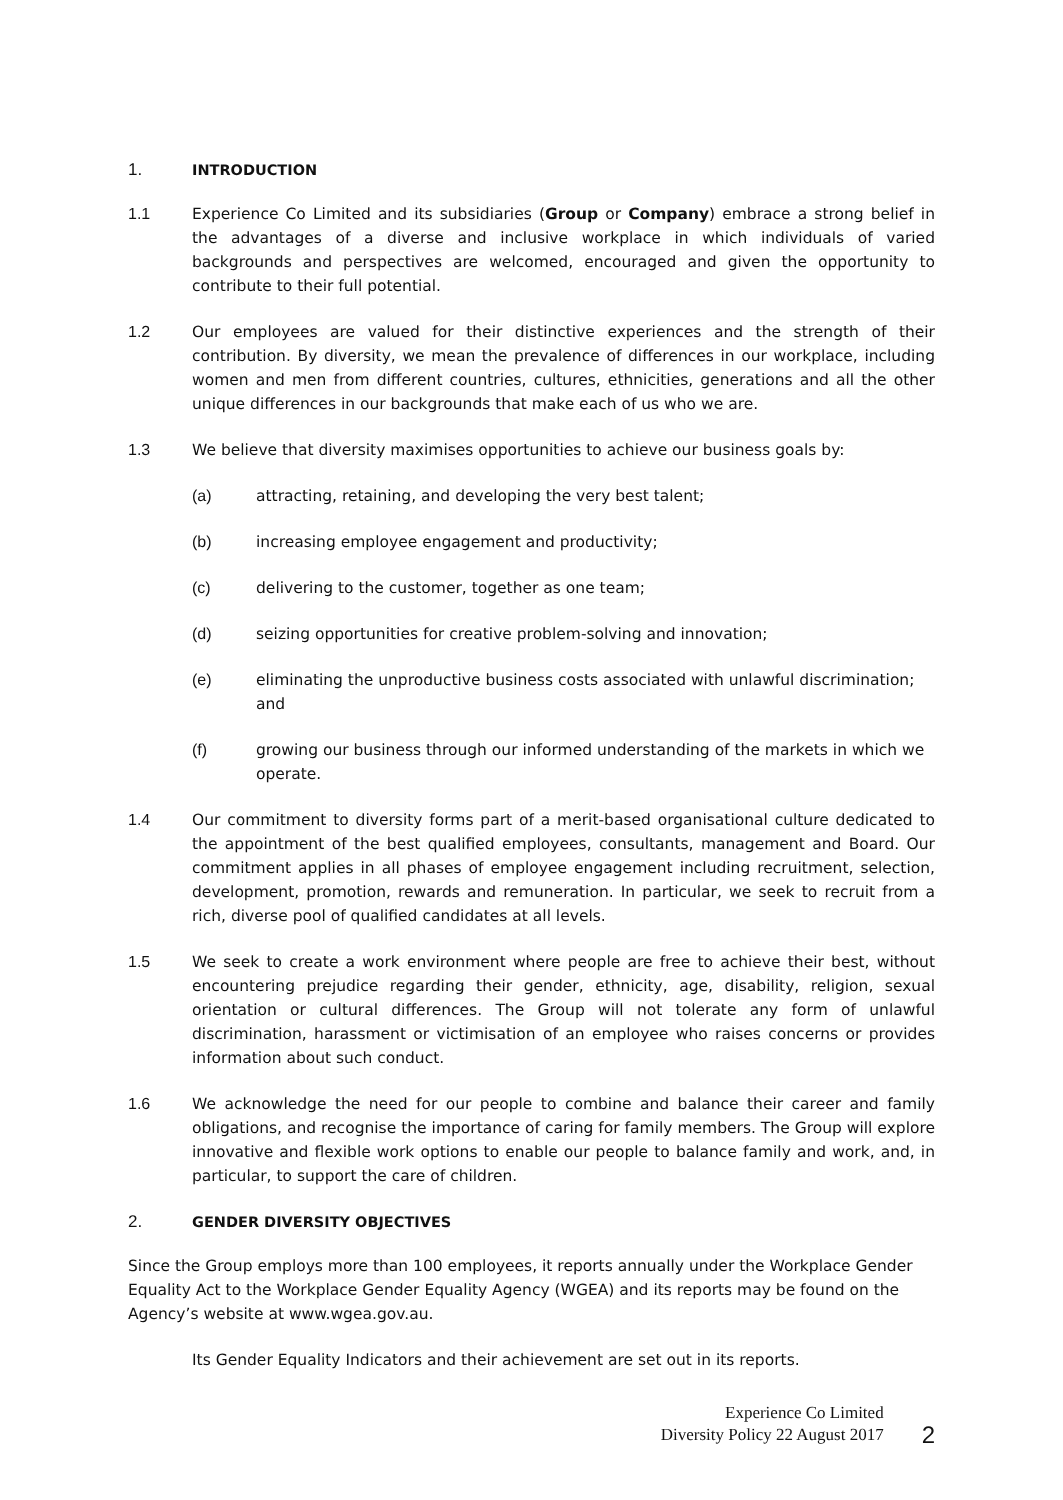1. INTRODUCTION
1.1 Experience Co Limited and its subsidiaries (Group or Company) embrace a strong belief in the advantages of a diverse and inclusive workplace in which individuals of varied backgrounds and perspectives are welcomed, encouraged and given the opportunity to contribute to their full potential.
1.2 Our employees are valued for their distinctive experiences and the strength of their contribution. By diversity, we mean the prevalence of differences in our workplace, including women and men from different countries, cultures, ethnicities, generations and all the other unique differences in our backgrounds that make each of us who we are.
1.3 We believe that diversity maximises opportunities to achieve our business goals by:
(a) attracting, retaining, and developing the very best talent;
(b) increasing employee engagement and productivity;
(c) delivering to the customer, together as one team;
(d) seizing opportunities for creative problem-solving and innovation;
(e) eliminating the unproductive business costs associated with unlawful discrimination; and
(f) growing our business through our informed understanding of the markets in which we operate.
1.4 Our commitment to diversity forms part of a merit-based organisational culture dedicated to the appointment of the best qualified employees, consultants, management and Board. Our commitment applies in all phases of employee engagement including recruitment, selection, development, promotion, rewards and remuneration. In particular, we seek to recruit from a rich, diverse pool of qualified candidates at all levels.
1.5 We seek to create a work environment where people are free to achieve their best, without encountering prejudice regarding their gender, ethnicity, age, disability, religion, sexual orientation or cultural differences. The Group will not tolerate any form of unlawful discrimination, harassment or victimisation of an employee who raises concerns or provides information about such conduct.
1.6 We acknowledge the need for our people to combine and balance their career and family obligations, and recognise the importance of caring for family members. The Group will explore innovative and flexible work options to enable our people to balance family and work, and, in particular, to support the care of children.
2. GENDER DIVERSITY OBJECTIVES
Since the Group employs more than 100 employees, it reports annually under the Workplace Gender Equality Act to the Workplace Gender Equality Agency (WGEA) and its reports may be found on the Agency’s website at www.wgea.gov.au.
Its Gender Equality Indicators and their achievement are set out in its reports.
Experience Co Limited
Diversity Policy 22 August 2017
2